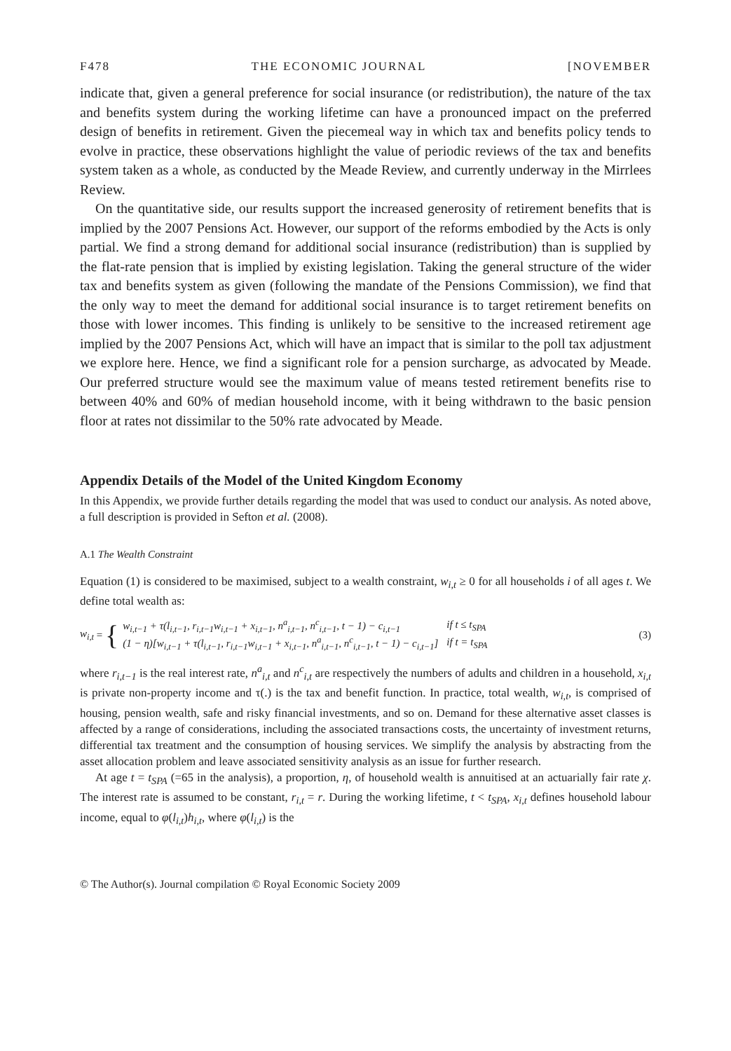F478 THE ECONOMIC JOURNAL [NOVEMBER
indicate that, given a general preference for social insurance (or redistribution), the nature of the tax and benefits system during the working lifetime can have a pronounced impact on the preferred design of benefits in retirement. Given the piecemeal way in which tax and benefits policy tends to evolve in practice, these observations highlight the value of periodic reviews of the tax and benefits system taken as a whole, as conducted by the Meade Review, and currently underway in the Mirrlees Review.
On the quantitative side, our results support the increased generosity of retirement benefits that is implied by the 2007 Pensions Act. However, our support of the reforms embodied by the Acts is only partial. We find a strong demand for additional social insurance (redistribution) than is supplied by the flat-rate pension that is implied by existing legislation. Taking the general structure of the wider tax and benefits system as given (following the mandate of the Pensions Commission), we find that the only way to meet the demand for additional social insurance is to target retirement benefits on those with lower incomes. This finding is unlikely to be sensitive to the increased retirement age implied by the 2007 Pensions Act, which will have an impact that is similar to the poll tax adjustment we explore here. Hence, we find a significant role for a pension surcharge, as advocated by Meade. Our preferred structure would see the maximum value of means tested retirement benefits rise to between 40% and 60% of median household income, with it being withdrawn to the basic pension floor at rates not dissimilar to the 50% rate advocated by Meade.
Appendix Details of the Model of the United Kingdom Economy
In this Appendix, we provide further details regarding the model that was used to conduct our analysis. As noted above, a full description is provided in Sefton et al. (2008).
A.1 The Wealth Constraint
Equation (1) is considered to be maximised, subject to a wealth constraint, w<sub>i,t</sub> ≥ 0 for all households i of all ages t. We define total wealth as:
w<sub>i,t</sub> = {
| w<sub>i,t−1</sub> + τ(l<sub>i,t−1</sub>, r<sub>i,t−1</sub>w<sub>i,t−1</sub> + x<sub>i,t−1</sub>, n<sup>a</sup><sub>i,t−1</sub>, n<sup>c</sup><sub>i,t−1</sub>, t − 1) − c<sub>i,t−1</sub> | if t ≤ t<sub>SPA</sub> |
| (1 − η)[w<sub>i,t−1</sub> + τ(l<sub>i,t−1</sub>, r<sub>i,t−1</sub>w<sub>i,t−1</sub> + x<sub>i,t−1</sub>, n<sup>a</sup><sub>i,t−1</sub>, n<sup>c</sup><sub>i,t−1</sub>, t − 1) − c<sub>i,t−1</sub>] | if t = t<sub>SPA</sub> |
(3)
where r<sub>i,t−1</sub> is the real interest rate, n<sup>a</sup><sub>i,t</sub> and n<sup>c</sup><sub>i,t</sub> are respectively the numbers of adults and children in a household, x<sub>i,t</sub> is private non-property income and τ(.) is the tax and benefit function. In practice, total wealth, w<sub>i,t</sub>, is comprised of housing, pension wealth, safe and risky financial investments, and so on. Demand for these alternative asset classes is affected by a range of considerations, including the associated transactions costs, the uncertainty of investment returns, differential tax treatment and the consumption of housing services. We simplify the analysis by abstracting from the asset allocation problem and leave associated sensitivity analysis as an issue for further research.
At age t = t<sub>SPA</sub> (=65 in the analysis), a proportion, η, of household wealth is annuitised at an actuarially fair rate χ. The interest rate is assumed to be constant, r<sub>i,t</sub> = r. During the working lifetime, t < t<sub>SPA</sub>, x<sub>i,t</sub> defines household labour income, equal to φ(l<sub>i,t</sub>)h<sub>i,t</sub>, where φ(l<sub>i,t</sub>) is the
© The Author(s). Journal compilation © Royal Economic Society 2009